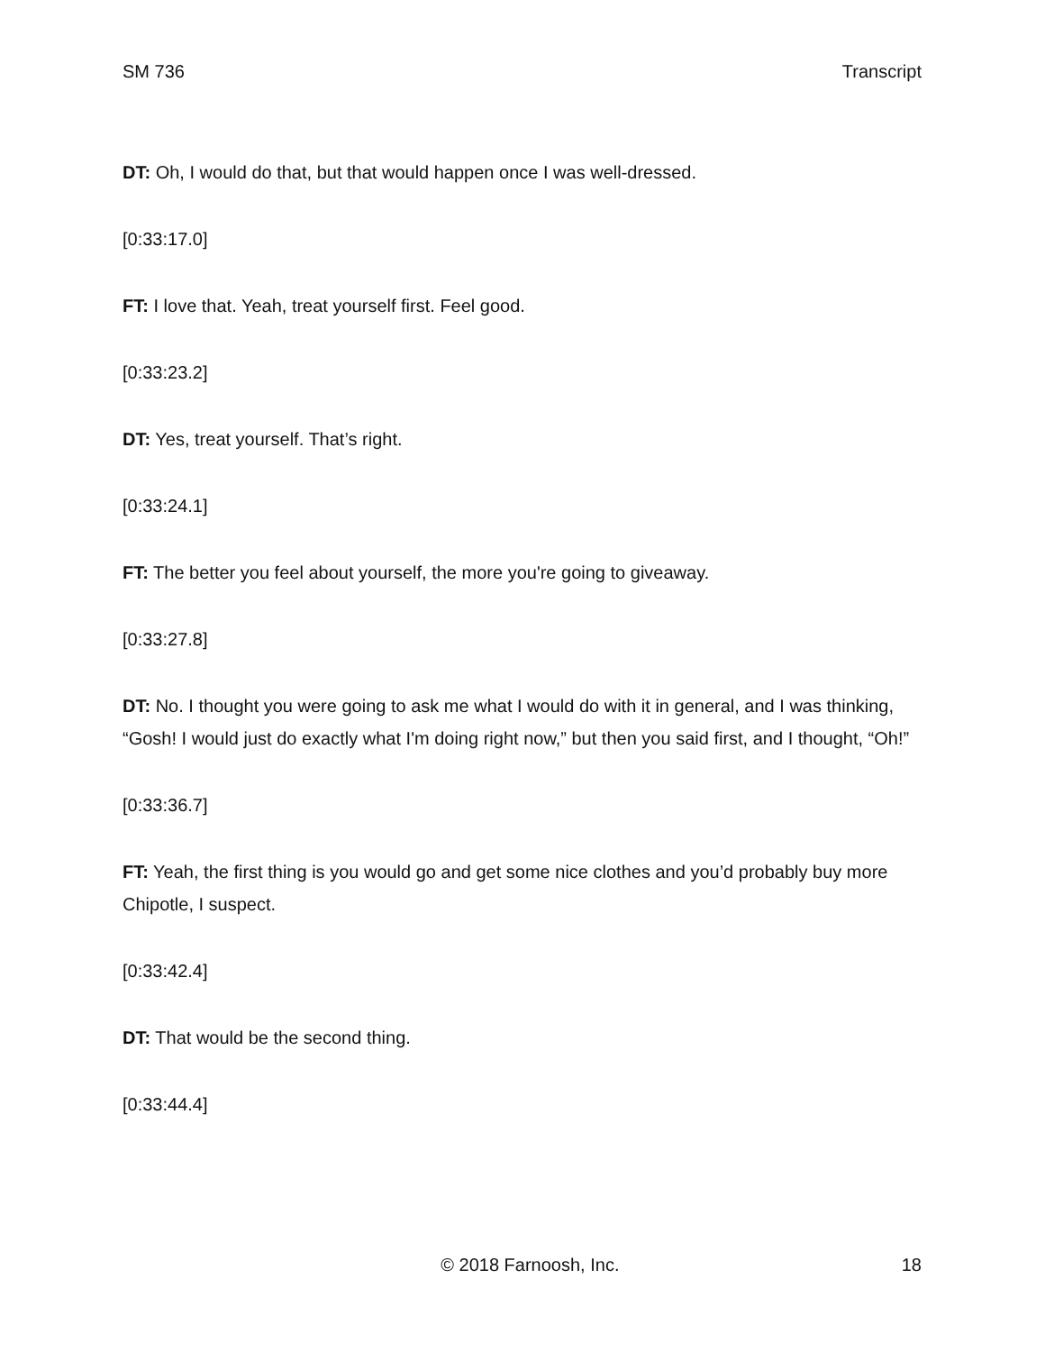SM 736 Transcript
DT: Oh, I would do that, but that would happen once I was well-dressed.
[0:33:17.0]
FT: I love that. Yeah, treat yourself first. Feel good.
[0:33:23.2]
DT: Yes, treat yourself. That’s right.
[0:33:24.1]
FT: The better you feel about yourself, the more you're going to giveaway.
[0:33:27.8]
DT: No. I thought you were going to ask me what I would do with it in general, and I was thinking, “Gosh! I would just do exactly what I'm doing right now,” but then you said first, and I thought, “Oh!”
[0:33:36.7]
FT: Yeah, the first thing is you would go and get some nice clothes and you’d probably buy more Chipotle, I suspect.
[0:33:42.4]
DT: That would be the second thing.
[0:33:44.4]
© 2018 Farnoosh, Inc. 18